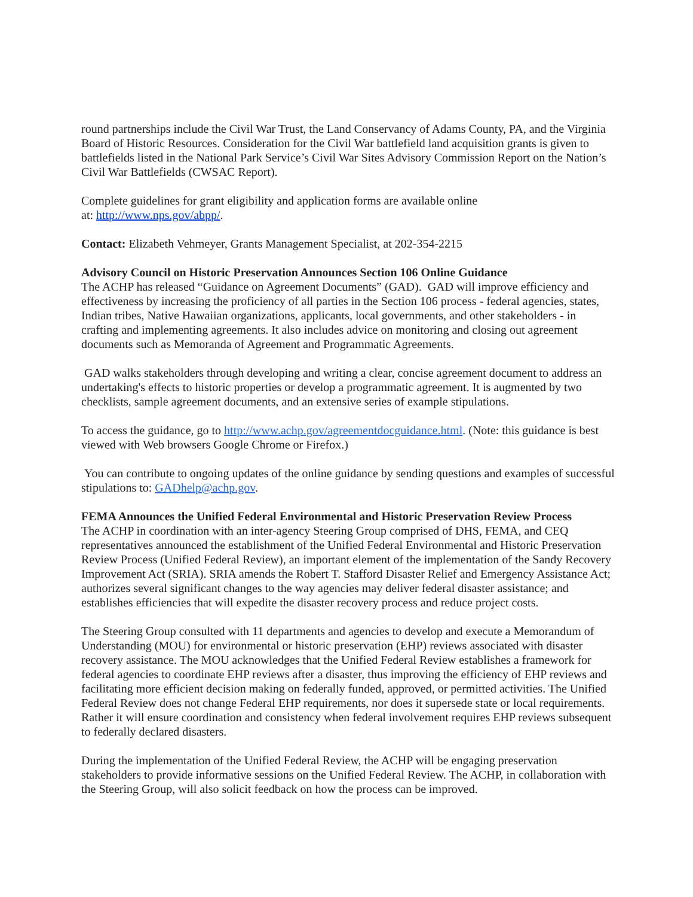round partnerships include the Civil War Trust, the Land Conservancy of Adams County, PA, and the Virginia Board of Historic Resources. Consideration for the Civil War battlefield land acquisition grants is given to battlefields listed in the National Park Service’s Civil War Sites Advisory Commission Report on the Nation’s Civil War Battlefields (CWSAC Report).
Complete guidelines for grant eligibility and application forms are available online
at: http://www.nps.gov/abpp/.
Contact: Elizabeth Vehmeyer, Grants Management Specialist, at 202-354-2215
Advisory Council on Historic Preservation Announces Section 106 Online Guidance
The ACHP has released “Guidance on Agreement Documents” (GAD). GAD will improve efficiency and effectiveness by increasing the proficiency of all parties in the Section 106 process - federal agencies, states, Indian tribes, Native Hawaiian organizations, applicants, local governments, and other stakeholders - in crafting and implementing agreements. It also includes advice on monitoring and closing out agreement documents such as Memoranda of Agreement and Programmatic Agreements.
GAD walks stakeholders through developing and writing a clear, concise agreement document to address an undertaking's effects to historic properties or develop a programmatic agreement. It is augmented by two checklists, sample agreement documents, and an extensive series of example stipulations.
To access the guidance, go to http://www.achp.gov/agreementdocguidance.html. (Note: this guidance is best viewed with Web browsers Google Chrome or Firefox.)
You can contribute to ongoing updates of the online guidance by sending questions and examples of successful stipulations to: GADhelp@achp.gov.
FEMA Announces the Unified Federal Environmental and Historic Preservation Review Process
The ACHP in coordination with an inter-agency Steering Group comprised of DHS, FEMA, and CEQ representatives announced the establishment of the Unified Federal Environmental and Historic Preservation Review Process (Unified Federal Review), an important element of the implementation of the Sandy Recovery Improvement Act (SRIA). SRIA amends the Robert T. Stafford Disaster Relief and Emergency Assistance Act; authorizes several significant changes to the way agencies may deliver federal disaster assistance; and establishes efficiencies that will expedite the disaster recovery process and reduce project costs.
The Steering Group consulted with 11 departments and agencies to develop and execute a Memorandum of Understanding (MOU) for environmental or historic preservation (EHP) reviews associated with disaster recovery assistance. The MOU acknowledges that the Unified Federal Review establishes a framework for federal agencies to coordinate EHP reviews after a disaster, thus improving the efficiency of EHP reviews and facilitating more efficient decision making on federally funded, approved, or permitted activities. The Unified Federal Review does not change Federal EHP requirements, nor does it supersede state or local requirements. Rather it will ensure coordination and consistency when federal involvement requires EHP reviews subsequent to federally declared disasters.
During the implementation of the Unified Federal Review, the ACHP will be engaging preservation stakeholders to provide informative sessions on the Unified Federal Review. The ACHP, in collaboration with the Steering Group, will also solicit feedback on how the process can be improved.